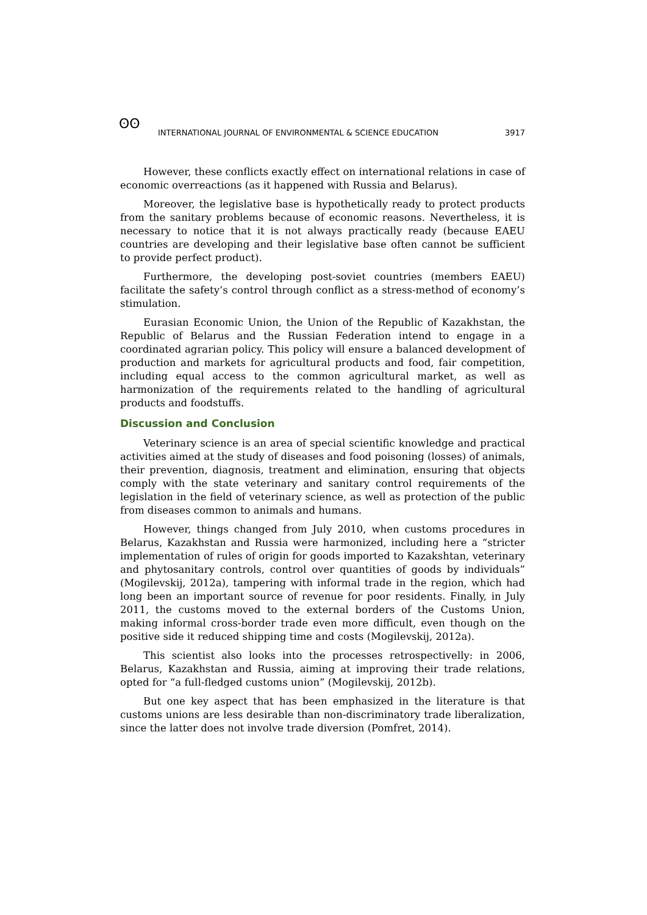ʘʘ
INTERNATIONAL JOURNAL OF ENVIRONMENTAL & SCIENCE EDUCATION 3917
However, these conflicts exactly effect on international relations in case of economic overreactions (as it happened with Russia and Belarus).
Moreover, the legislative base is hypothetically ready to protect products from the sanitary problems because of economic reasons. Nevertheless, it is necessary to notice that it is not always practically ready (because EAEU countries are developing and their legislative base often cannot be sufficient to provide perfect product).
Furthermore, the developing post-soviet countries (members EAEU) facilitate the safety’s control through conflict as a stress-method of economy’s stimulation.
Eurasian Economic Union, the Union of the Republic of Kazakhstan, the Republic of Belarus and the Russian Federation intend to engage in a coordinated agrarian policy. This policy will ensure a balanced development of production and markets for agricultural products and food, fair competition, including equal access to the common agricultural market, as well as harmonization of the requirements related to the handling of agricultural products and foodstuffs.
Discussion and Conclusion
Veterinary science is an area of special scientific knowledge and practical activities aimed at the study of diseases and food poisoning (losses) of animals, their prevention, diagnosis, treatment and elimination, ensuring that objects comply with the state veterinary and sanitary control requirements of the legislation in the field of veterinary science, as well as protection of the public from diseases common to animals and humans.
However, things changed from July 2010, when customs procedures in Belarus, Kazakhstan and Russia were harmonized, including here a “stricter implementation of rules of origin for goods imported to Kazakshtan, veterinary and phytosanitary controls, control over quantities of goods by individuals” (Mogilevskij, 2012a), tampering with informal trade in the region, which had long been an important source of revenue for poor residents. Finally, in July 2011, the customs moved to the external borders of the Customs Union, making informal cross-border trade even more difficult, even though on the positive side it reduced shipping time and costs (Mogilevskij, 2012a).
This scientist also looks into the processes retrospectivelly: in 2006, Belarus, Kazakhstan and Russia, aiming at improving their trade relations, opted for “a full-fledged customs union” (Mogilevskij, 2012b).
But one key aspect that has been emphasized in the literature is that customs unions are less desirable than non-discriminatory trade liberalization, since the latter does not involve trade diversion (Pomfret, 2014).